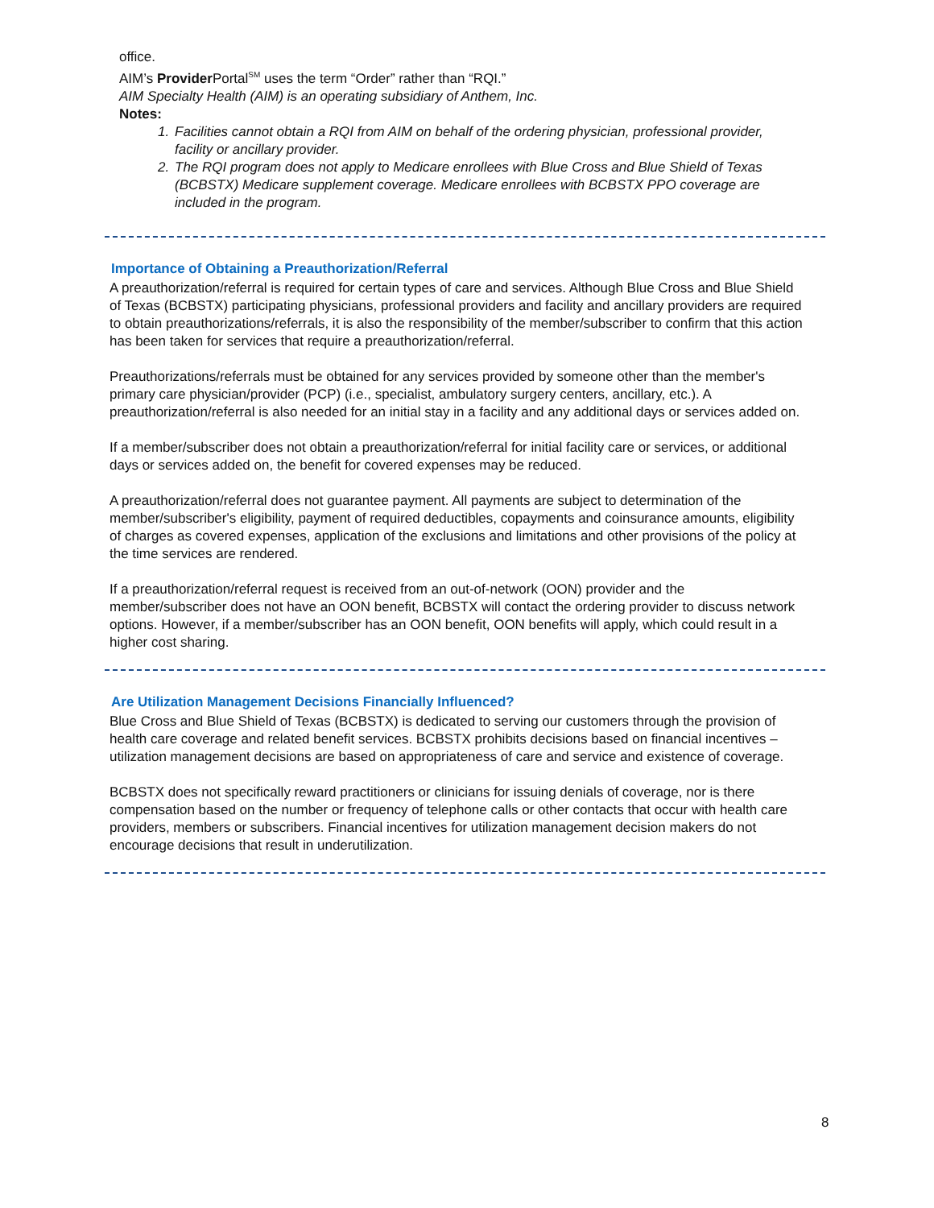office.
AIM’s Provider Portal<sup>SM</sup> uses the term “Order” rather than “RQI.”
AIM Specialty Health (AIM) is an operating subsidiary of Anthem, Inc.
Notes:
1. Facilities cannot obtain a RQI from AIM on behalf of the ordering physician, professional provider, facility or ancillary provider.
2. The RQI program does not apply to Medicare enrollees with Blue Cross and Blue Shield of Texas (BCBSTX) Medicare supplement coverage. Medicare enrollees with BCBSTX PPO coverage are included in the program.
Importance of Obtaining a Preauthorization/Referral
A preauthorization/referral is required for certain types of care and services. Although Blue Cross and Blue Shield of Texas (BCBSTX) participating physicians, professional providers and facility and ancillary providers are required to obtain preauthorizations/referrals, it is also the responsibility of the member/subscriber to confirm that this action has been taken for services that require a preauthorization/referral.
Preauthorizations/referrals must be obtained for any services provided by someone other than the member's primary care physician/provider (PCP) (i.e., specialist, ambulatory surgery centers, ancillary, etc.). A preauthorization/referral is also needed for an initial stay in a facility and any additional days or services added on.
If a member/subscriber does not obtain a preauthorization/referral for initial facility care or services, or additional days or services added on, the benefit for covered expenses may be reduced.
A preauthorization/referral does not guarantee payment. All payments are subject to determination of the member/subscriber's eligibility, payment of required deductibles, copayments and coinsurance amounts, eligibility of charges as covered expenses, application of the exclusions and limitations and other provisions of the policy at the time services are rendered.
If a preauthorization/referral request is received from an out-of-network (OON) provider and the member/subscriber does not have an OON benefit, BCBSTX will contact the ordering provider to discuss network options. However, if a member/subscriber has an OON benefit, OON benefits will apply, which could result in a higher cost sharing.
Are Utilization Management Decisions Financially Influenced?
Blue Cross and Blue Shield of Texas (BCBSTX) is dedicated to serving our customers through the provision of health care coverage and related benefit services. BCBSTX prohibits decisions based on financial incentives – utilization management decisions are based on appropriateness of care and service and existence of coverage.
BCBSTX does not specifically reward practitioners or clinicians for issuing denials of coverage, nor is there compensation based on the number or frequency of telephone calls or other contacts that occur with health care providers, members or subscribers. Financial incentives for utilization management decision makers do not encourage decisions that result in underutilization.
8